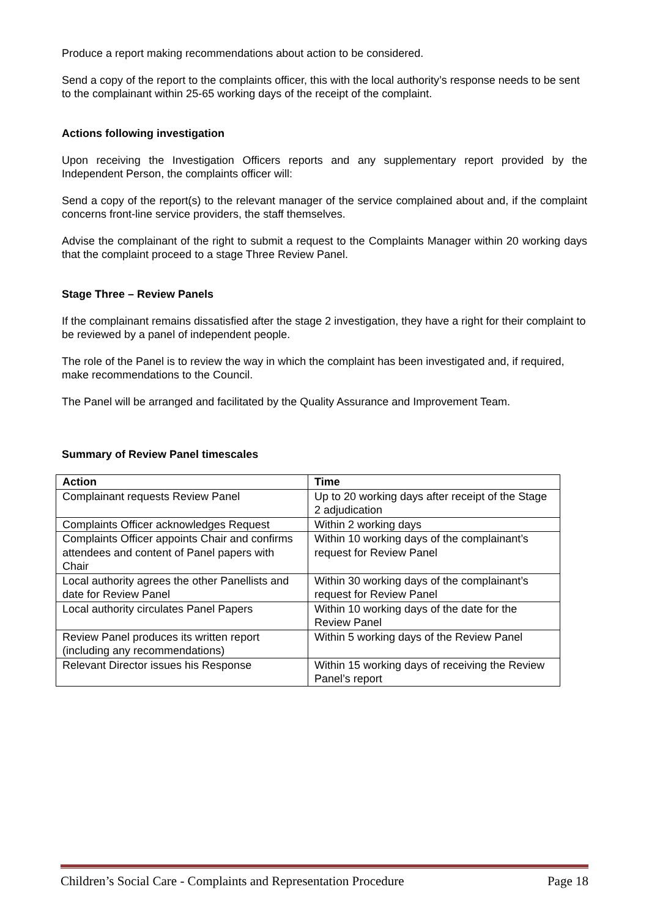Produce a report making recommendations about action to be considered.
Send a copy of the report to the complaints officer, this with the local authority’s response needs to be sent to the complainant within 25-65 working days of the receipt of the complaint.
Actions following investigation
Upon receiving the Investigation Officers reports and any supplementary report provided by the Independent Person, the complaints officer will:
Send a copy of the report(s) to the relevant manager of the service complained about and, if the complaint concerns front-line service providers, the staff themselves.
Advise the complainant of the right to submit a request to the Complaints Manager within 20 working days that the complaint proceed to a stage Three Review Panel.
Stage Three – Review Panels
If the complainant remains dissatisfied after the stage 2 investigation, they have a right for their complaint to be reviewed by a panel of independent people.
The role of the Panel is to review the way in which the complaint has been investigated and, if required, make recommendations to the Council.
The Panel will be arranged and facilitated by the Quality Assurance and Improvement Team.
Summary of Review Panel timescales
| Action | Time |
| --- | --- |
| Complainant requests Review Panel | Up to 20 working days after receipt of the Stage 2 adjudication |
| Complaints Officer acknowledges Request | Within 2 working days |
| Complaints Officer appoints Chair and confirms attendees and content of Panel papers with Chair | Within 10 working days of the complainant’s request for Review Panel |
| Local authority agrees the other Panellists and date for Review Panel | Within 30 working days of the complainant’s request for Review Panel |
| Local authority circulates Panel Papers | Within 10 working days of the date for the Review Panel |
| Review Panel produces its written report (including any recommendations) | Within 5 working days of the Review Panel |
| Relevant Director issues his Response | Within 15 working days of receiving the Review Panel’s report |
Children’s Social Care - Complaints and Representation Procedure Page 18